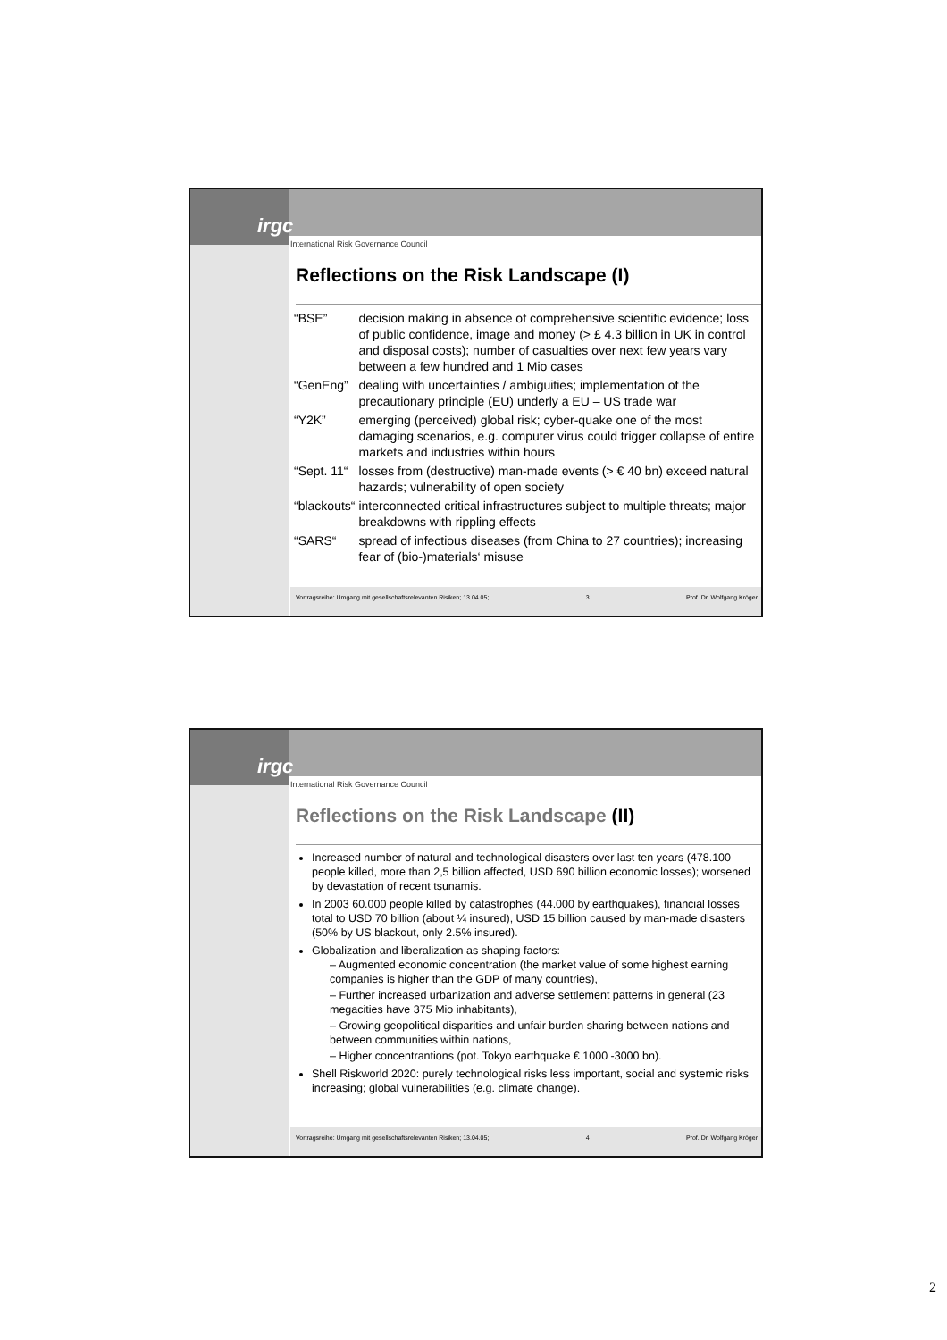irgc
International Risk Governance Council
Reflections on the Risk Landscape (I)
| “BSE” | decision making in absence of comprehensive scientific evidence; loss of public confidence, image and money (> £ 4.3 billion in UK in control and disposal costs); number of casualties over next few years vary between a few hundred and 1 Mio cases |
| “GenEng” | dealing with uncertainties / ambiguities; implementation of the precautionary principle (EU) underly a EU – US trade war |
| “Y2K” | emerging (perceived) global risk; cyber-quake one of the most damaging scenarios, e.g. computer virus could trigger collapse of entire markets and industries within hours |
| “Sept. 11“ | losses from (destructive) man-made events (> € 40 bn) exceed natural hazards; vulnerability of open society |
| “blackouts“ | interconnected critical infrastructures subject to multiple threats; major breakdowns with rippling effects |
| “SARS“ | spread of infectious diseases (from China to 27 countries); increasing fear of (bio-)materials‘ misuse |
Vortragsreihe: Umgang mit gesellschaftsrelevanten Risiken; 13.04.05; 3 Prof. Dr. Wolfgang Kröger
irgc
International Risk Governance Council
Reflections on the Risk Landscape (II)
Increased number of natural and technological disasters over last ten years (478.100 people killed, more than 2,5 billion affected, USD 690 billion economic losses); worsened by devastation of recent tsunamis.
In 2003 60.000 people killed by catastrophes (44.000 by earthquakes), financial losses total to USD 70 billion (about ¼ insured), USD 15 billion caused by man-made disasters (50% by US blackout, only 2.5% insured).
Globalization and liberalization as shaping factors:
– Augmented economic concentration (the market value of some highest earning companies is higher than the GDP of many countries),
– Further increased urbanization and adverse settlement patterns in general (23 megacities have 375 Mio inhabitants),
– Growing geopolitical disparities and unfair burden sharing between nations and between communities within nations,
– Higher concentrantions (pot. Tokyo earthquake € 1000 -3000 bn).
Shell Riskworld 2020: purely technological risks less important, social and systemic risks increasing; global vulnerabilities (e.g. climate change).
Vortragsreihe: Umgang mit gesellschaftsrelevanten Risiken; 13.04.05; 4 Prof. Dr. Wolfgang Kröger
2